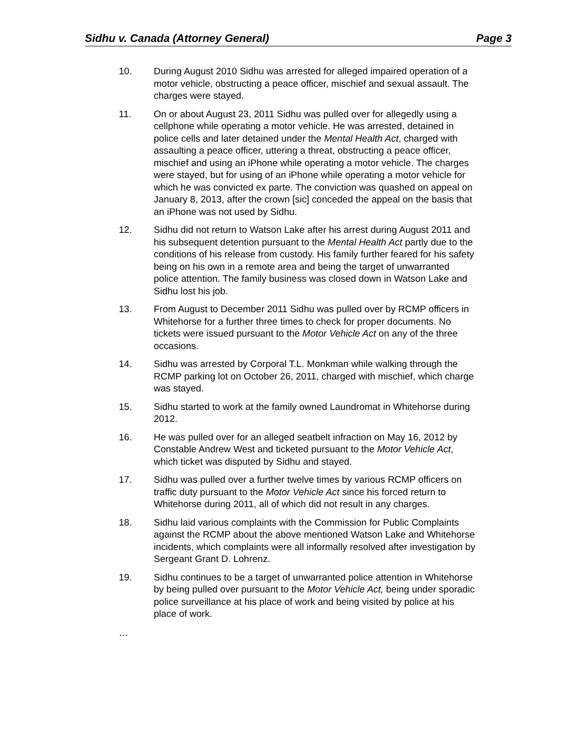Sidhu v. Canada (Attorney General) Page 3
10. During August 2010 Sidhu was arrested for alleged impaired operation of a motor vehicle, obstructing a peace officer, mischief and sexual assault. The charges were stayed.
11. On or about August 23, 2011 Sidhu was pulled over for allegedly using a cellphone while operating a motor vehicle. He was arrested, detained in police cells and later detained under the Mental Health Act, charged with assaulting a peace officer, uttering a threat, obstructing a peace officer, mischief and using an iPhone while operating a motor vehicle. The charges were stayed, but for using of an iPhone while operating a motor vehicle for which he was convicted ex parte. The conviction was quashed on appeal on January 8, 2013, after the crown [sic] conceded the appeal on the basis that an iPhone was not used by Sidhu.
12. Sidhu did not return to Watson Lake after his arrest during August 2011 and his subsequent detention pursuant to the Mental Health Act partly due to the conditions of his release from custody. His family further feared for his safety being on his own in a remote area and being the target of unwarranted police attention. The family business was closed down in Watson Lake and Sidhu lost his job.
13. From August to December 2011 Sidhu was pulled over by RCMP officers in Whitehorse for a further three times to check for proper documents. No tickets were issued pursuant to the Motor Vehicle Act on any of the three occasions.
14. Sidhu was arrested by Corporal T.L. Monkman while walking through the RCMP parking lot on October 26, 2011, charged with mischief, which charge was stayed.
15. Sidhu started to work at the family owned Laundromat in Whitehorse during 2012.
16. He was pulled over for an alleged seatbelt infraction on May 16, 2012 by Constable Andrew West and ticketed pursuant to the Motor Vehicle Act, which ticket was disputed by Sidhu and stayed.
17. Sidhu was pulled over a further twelve times by various RCMP officers on traffic duty pursuant to the Motor Vehicle Act since his forced return to Whitehorse during 2011, all of which did not result in any charges.
18. Sidhu laid various complaints with the Commission for Public Complaints against the RCMP about the above mentioned Watson Lake and Whitehorse incidents, which complaints were all informally resolved after investigation by Sergeant Grant D. Lohrenz.
19. Sidhu continues to be a target of unwarranted police attention in Whitehorse by being pulled over pursuant to the Motor Vehicle Act, being under sporadic police surveillance at his place of work and being visited by police at his place of work.
…